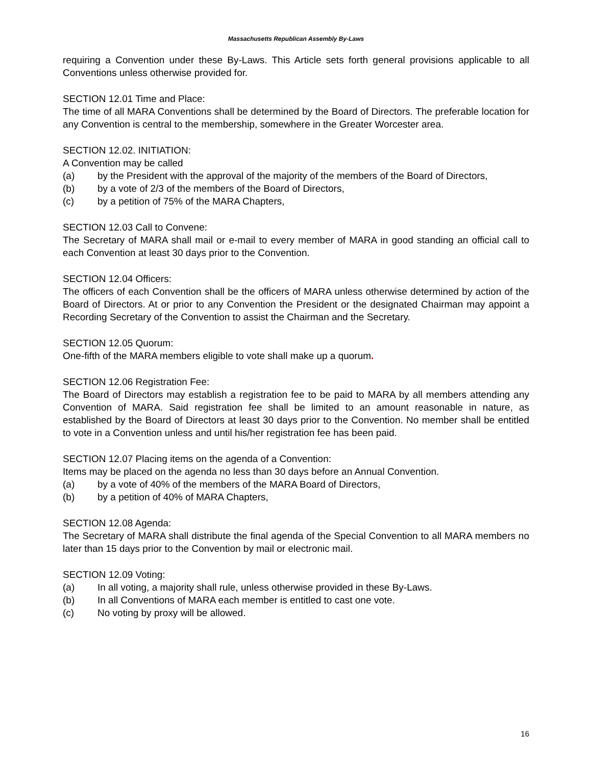Massachusetts Republican Assembly By-Laws
requiring a Convention under these By-Laws. This Article sets forth general provisions applicable to all Conventions unless otherwise provided for.
SECTION 12.01 Time and Place:
The time of all MARA Conventions shall be determined by the Board of Directors. The preferable location for any Convention is central to the membership, somewhere in the Greater Worcester area.
SECTION 12.02. INITIATION:
A Convention may be called
(a) by the President with the approval of the majority of the members of the Board of Directors,
(b) by a vote of 2/3 of the members of the Board of Directors,
(c) by a petition of 75% of the MARA Chapters,
SECTION 12.03 Call to Convene:
The Secretary of MARA shall mail or e-mail to every member of MARA in good standing an official call to each Convention at least 30 days prior to the Convention.
SECTION 12.04 Officers:
The officers of each Convention shall be the officers of MARA unless otherwise determined by action of the Board of Directors. At or prior to any Convention the President or the designated Chairman may appoint a Recording Secretary of the Convention to assist the Chairman and the Secretary.
SECTION 12.05 Quorum:
One-fifth of the MARA members eligible to vote shall make up a quorum.
SECTION 12.06 Registration Fee:
The Board of Directors may establish a registration fee to be paid to MARA by all members attending any Convention of MARA. Said registration fee shall be limited to an amount reasonable in nature, as established by the Board of Directors at least 30 days prior to the Convention. No member shall be entitled to vote in a Convention unless and until his/her registration fee has been paid.
SECTION 12.07 Placing items on the agenda of a Convention:
Items may be placed on the agenda no less than 30 days before an Annual Convention.
(a) by a vote of 40% of the members of the MARA Board of Directors,
(b) by a petition of 40% of MARA Chapters,
SECTION 12.08 Agenda:
The Secretary of MARA shall distribute the final agenda of the Special Convention to all MARA members no later than 15 days prior to the Convention by mail or electronic mail.
SECTION 12.09 Voting:
(a) In all voting, a majority shall rule, unless otherwise provided in these By-Laws.
(b) In all Conventions of MARA each member is entitled to cast one vote.
(c) No voting by proxy will be allowed.
16